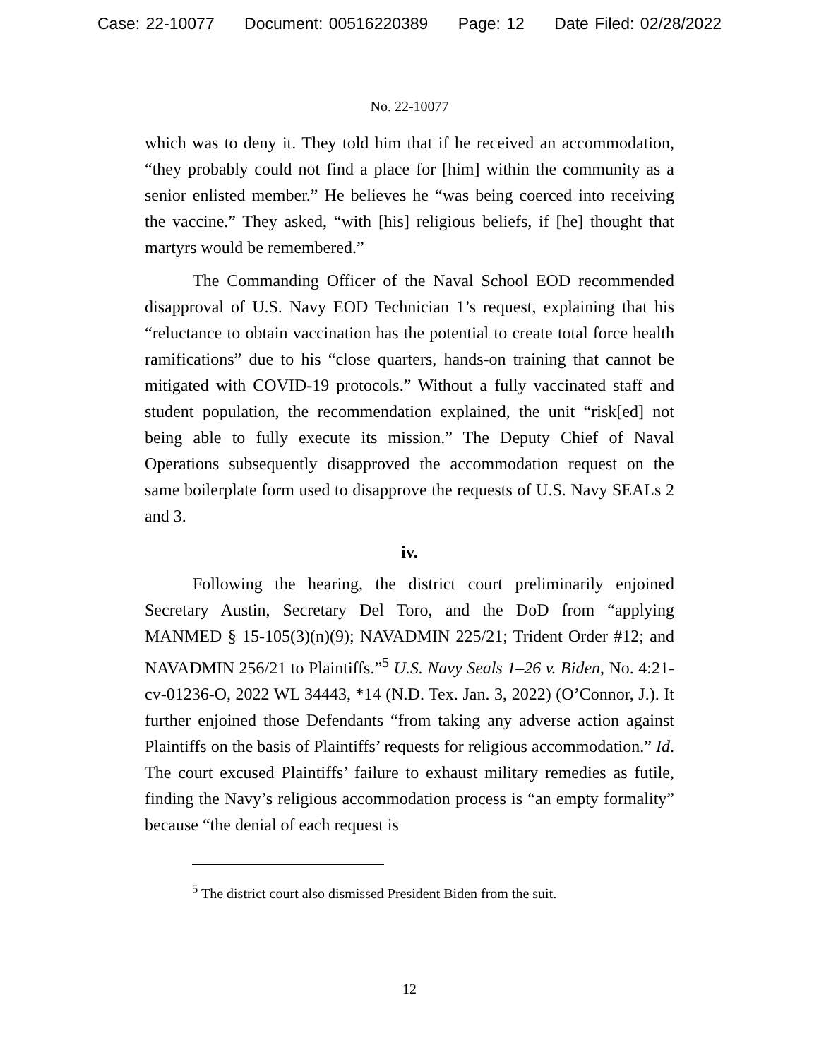Case: 22-10077 Document: 00516220389 Page: 12 Date Filed: 02/28/2022
No. 22-10077
which was to deny it. They told him that if he received an accommodation, “they probably could not find a place for [him] within the community as a senior enlisted member.” He believes he “was being coerced into receiving the vaccine.” They asked, “with [his] religious beliefs, if [he] thought that martyrs would be remembered.”
The Commanding Officer of the Naval School EOD recommended disapproval of U.S. Navy EOD Technician 1’s request, explaining that his “reluctance to obtain vaccination has the potential to create total force health ramifications” due to his “close quarters, hands-on training that cannot be mitigated with COVID-19 protocols.” Without a fully vaccinated staff and student population, the recommendation explained, the unit “risk[ed] not being able to fully execute its mission.” The Deputy Chief of Naval Operations subsequently disapproved the accommodation request on the same boilerplate form used to disapprove the requests of U.S. Navy SEALs 2 and 3.
iv.
Following the hearing, the district court preliminarily enjoined Secretary Austin, Secretary Del Toro, and the DoD from “applying MANMED § 15-105(3)(n)(9); NAVADMIN 225/21; Trident Order #12; and NAVADMIN 256/21 to Plaintiffs.”<sup>5</sup> U.S. Navy Seals 1–26 v. Biden, No. 4:21-cv-01236-O, 2022 WL 34443, *14 (N.D. Tex. Jan. 3, 2022) (O’Connor, J.). It further enjoined those Defendants “from taking any adverse action against Plaintiffs on the basis of Plaintiffs’ requests for religious accommodation.” Id. The court excused Plaintiffs’ failure to exhaust military remedies as futile, finding the Navy’s religious accommodation process is “an empty formality” because “the denial of each request is
<sup>5</sup> The district court also dismissed President Biden from the suit.
12